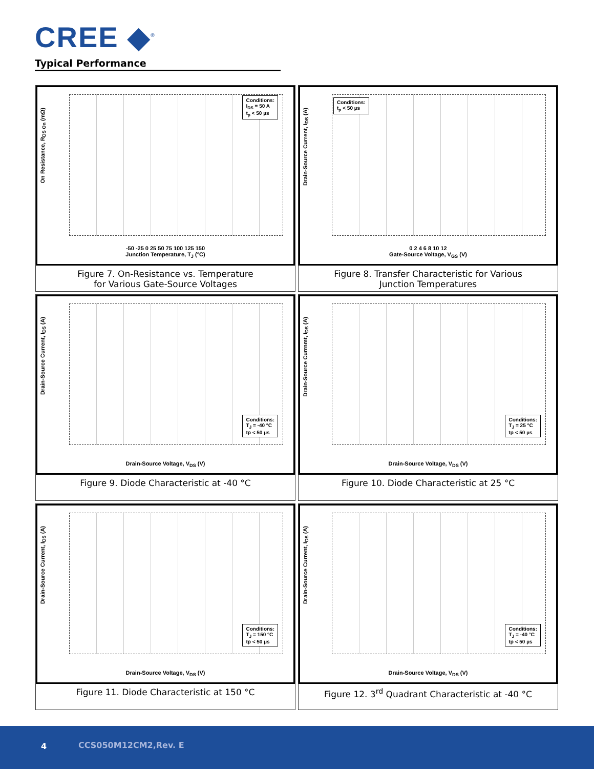CREE ◆<sup>®</sup>
Typical Performance
On Resistance, R<sub>DS On</sub> (mΩ)
Conditions:
I<sub>DS</sub> = 50 A
t<sub>p</sub> < 50 µs
-50 -25 0 25 50 75 100 125 150
Junction Temperature, T<sub>J</sub> (°C)
Figure 7. On-Resistance vs. Temperature
for Various Gate-Source Voltages
Drain-Source Current, I<sub>DS</sub> (A)
Conditions:
t<sub>p</sub> < 50 µs
0 2 4 6 8 10 12
Gate-Source Voltage, V<sub>GS</sub> (V)
Figure 8. Transfer Characteristic for Various
Junction Temperatures
Drain-Source Current, I<sub>DS</sub> (A)
Conditions:
T<sub>J</sub> = -40 °C
tp < 50 µs
Drain-Source Voltage, V<sub>DS</sub> (V)
Figure 9. Diode Characteristic at -40 °C
Drain-Source Currnmt, I<sub>DS</sub> (A)
Conditions:
T<sub>J</sub> = 25 °C
tp < 50 µs
Drain-Source Voltage, V<sub>DS</sub> (V)
Figure 10. Diode Characteristic at 25 °C
Drain-Source Current, I<sub>DS</sub> (A)
Conditions:
T<sub>J</sub> = 150 °C
tp < 50 µs
Drain-Source Voltage, V<sub>DS</sub> (V)
Figure 11. Diode Characteristic at 150 °C
Drain-Source Current, I<sub>DS</sub> (A)
Conditions:
T<sub>J</sub> = -40 °C
tp < 50 µs
Drain-Source Voltage, V<sub>DS</sub> (V)
Figure 12. 3<sup>rd</sup> Quadrant Characteristic at -40 °C
4 CCS050M12CM2,Rev. E